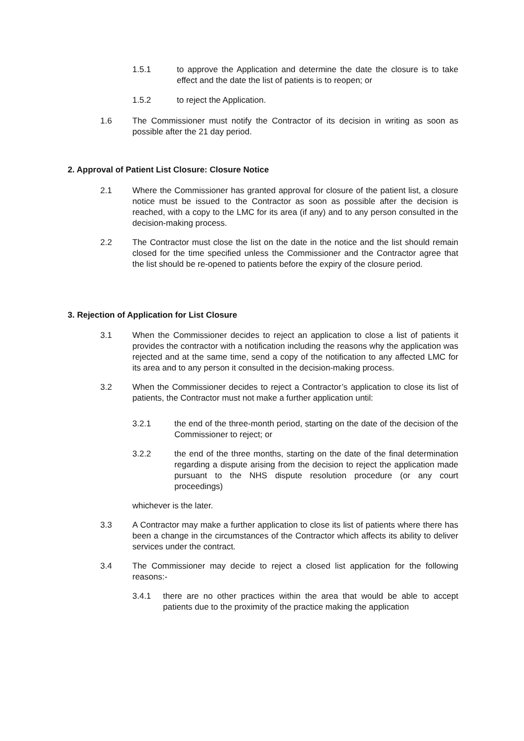1.5.1 to approve the Application and determine the date the closure is to take effect and the date the list of patients is to reopen; or
1.5.2 to reject the Application.
1.6 The Commissioner must notify the Contractor of its decision in writing as soon as possible after the 21 day period.
2. Approval of Patient List Closure: Closure Notice
2.1 Where the Commissioner has granted approval for closure of the patient list, a closure notice must be issued to the Contractor as soon as possible after the decision is reached, with a copy to the LMC for its area (if any) and to any person consulted in the decision-making process.
2.2 The Contractor must close the list on the date in the notice and the list should remain closed for the time specified unless the Commissioner and the Contractor agree that the list should be re-opened to patients before the expiry of the closure period.
3. Rejection of Application for List Closure
3.1 When the Commissioner decides to reject an application to close a list of patients it provides the contractor with a notification including the reasons why the application was rejected and at the same time, send a copy of the notification to any affected LMC for its area and to any person it consulted in the decision-making process.
3.2 When the Commissioner decides to reject a Contractor’s application to close its list of patients, the Contractor must not make a further application until:
3.2.1 the end of the three-month period, starting on the date of the decision of the Commissioner to reject; or
3.2.2 the end of the three months, starting on the date of the final determination regarding a dispute arising from the decision to reject the application made pursuant to the NHS dispute resolution procedure (or any court proceedings)
whichever is the later.
3.3 A Contractor may make a further application to close its list of patients where there has been a change in the circumstances of the Contractor which affects its ability to deliver services under the contract.
3.4 The Commissioner may decide to reject a closed list application for the following reasons:-
3.4.1 there are no other practices within the area that would be able to accept patients due to the proximity of the practice making the application